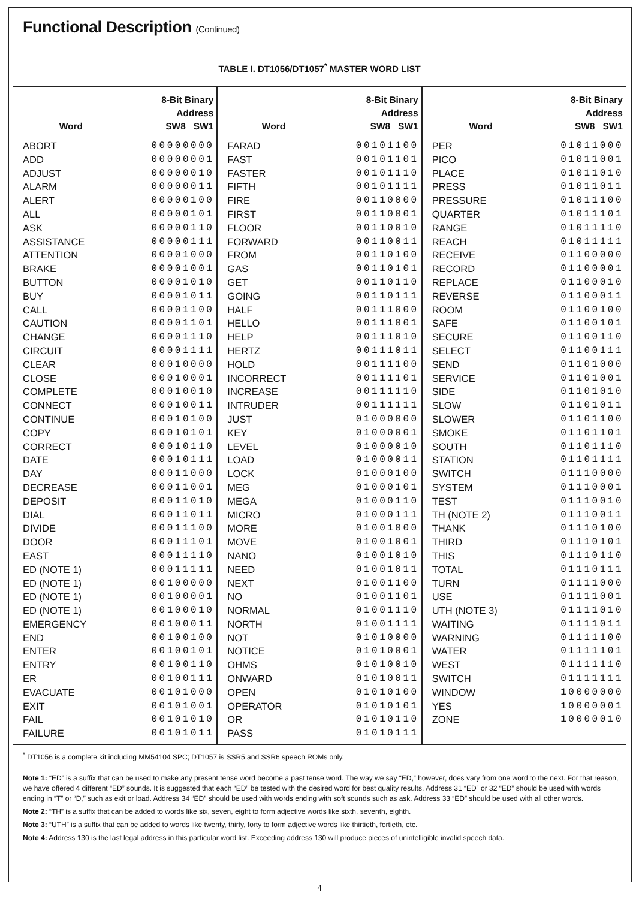Functional Description (Continued)
TABLE I. DT1056/DT1057<sup>*</sup> MASTER WORD LIST
| Word | 8-Bit Binary Address SW8 SW1 |
| --- | --- |
| ABORT | 00000000 |
| ADD | 00000001 |
| ADJUST | 00000010 |
| ALARM | 00000011 |
| ALERT | 00000100 |
| ALL | 00000101 |
| ASK | 00000110 |
| ASSISTANCE | 00000111 |
| ATTENTION | 00001000 |
| BRAKE | 00001001 |
| BUTTON | 00001010 |
| BUY | 00001011 |
| CALL | 00001100 |
| CAUTION | 00001101 |
| CHANGE | 00001110 |
| CIRCUIT | 00001111 |
| CLEAR | 00010000 |
| CLOSE | 00010001 |
| COMPLETE | 00010010 |
| CONNECT | 00010011 |
| CONTINUE | 00010100 |
| COPY | 00010101 |
| CORRECT | 00010110 |
| DATE | 00010111 |
| DAY | 00011000 |
| DECREASE | 00011001 |
| DEPOSIT | 00011010 |
| DIAL | 00011011 |
| DIVIDE | 00011100 |
| DOOR | 00011101 |
| EAST | 00011110 |
| ED (NOTE 1) | 00011111 |
| ED (NOTE 1) | 00100000 |
| ED (NOTE 1) | 00100001 |
| ED (NOTE 1) | 00100010 |
| EMERGENCY | 00100011 |
| END | 00100100 |
| ENTER | 00100101 |
| ENTRY | 00100110 |
| ER | 00100111 |
| EVACUATE | 00101000 |
| EXIT | 00101001 |
| FAIL | 00101010 |
| FAILURE | 00101011 |
| Word | 8-Bit Binary Address SW8 SW1 |
| --- | --- |
| FARAD | 00101100 |
| FAST | 00101101 |
| FASTER | 00101110 |
| FIFTH | 00101111 |
| FIRE | 00110000 |
| FIRST | 00110001 |
| FLOOR | 00110010 |
| FORWARD | 00110011 |
| FROM | 00110100 |
| GAS | 00110101 |
| GET | 00110110 |
| GOING | 00110111 |
| HALF | 00111000 |
| HELLO | 00111001 |
| HELP | 00111010 |
| HERTZ | 00111011 |
| HOLD | 00111100 |
| INCORRECT | 00111101 |
| INCREASE | 00111110 |
| INTRUDER | 00111111 |
| JUST | 01000000 |
| KEY | 01000001 |
| LEVEL | 01000010 |
| LOAD | 01000011 |
| LOCK | 01000100 |
| MEG | 01000101 |
| MEGA | 01000110 |
| MICRO | 01000111 |
| MORE | 01001000 |
| MOVE | 01001001 |
| NANO | 01001010 |
| NEED | 01001011 |
| NEXT | 01001100 |
| NO | 01001101 |
| NORMAL | 01001110 |
| NORTH | 01001111 |
| NOT | 01010000 |
| NOTICE | 01010001 |
| OHMS | 01010010 |
| ONWARD | 01010011 |
| OPEN | 01010100 |
| OPERATOR | 01010101 |
| OR | 01010110 |
| PASS | 01010111 |
| Word | 8-Bit Binary Address SW8 SW1 |
| --- | --- |
| PER | 01011000 |
| PICO | 01011001 |
| PLACE | 01011010 |
| PRESS | 01011011 |
| PRESSURE | 01011100 |
| QUARTER | 01011101 |
| RANGE | 01011110 |
| REACH | 01011111 |
| RECEIVE | 01100000 |
| RECORD | 01100001 |
| REPLACE | 01100010 |
| REVERSE | 01100011 |
| ROOM | 01100100 |
| SAFE | 01100101 |
| SECURE | 01100110 |
| SELECT | 01100111 |
| SEND | 01101000 |
| SERVICE | 01101001 |
| SIDE | 01101010 |
| SLOW | 01101011 |
| SLOWER | 01101100 |
| SMOKE | 01101101 |
| SOUTH | 01101110 |
| STATION | 01101111 |
| SWITCH | 01110000 |
| SYSTEM | 01110001 |
| TEST | 01110010 |
| TH (NOTE 2) | 01110011 |
| THANK | 01110100 |
| THIRD | 01110101 |
| THIS | 01110110 |
| TOTAL | 01110111 |
| TURN | 01111000 |
| USE | 01111001 |
| UTH (NOTE 3) | 01111010 |
| WAITING | 01111011 |
| WARNING | 01111100 |
| WATER | 01111101 |
| WEST | 01111110 |
| SWITCH | 01111111 |
| WINDOW | 10000000 |
| YES | 10000001 |
| ZONE | 10000010 |
<sup>*</sup> DT1056 is a complete kit including MM54104 SPC; DT1057 is SSR5 and SSR6 speech ROMs only.
Note 1: “ED” is a suffix that can be used to make any present tense word become a past tense word. The way we say “ED,” however, does vary from one word to the next. For that reason, we have offered 4 different “ED” sounds. It is suggested that each “ED” be tested with the desired word for best quality results. Address 31 “ED” or 32 “ED” should be used with words ending in “T” or “D,” such as exit or load. Address 34 “ED” should be used with words ending with soft sounds such as ask. Address 33 “ED” should be used with all other words.
Note 2: “TH” is a suffix that can be added to words like six, seven, eight to form adjective words like sixth, seventh, eighth.
Note 3: “UTH” is a suffix that can be added to words like twenty, thirty, forty to form adjective words like thirtieth, fortieth, etc.
Note 4: Address 130 is the last legal address in this particular word list. Exceeding address 130 will produce pieces of unintelligible invalid speech data.
4